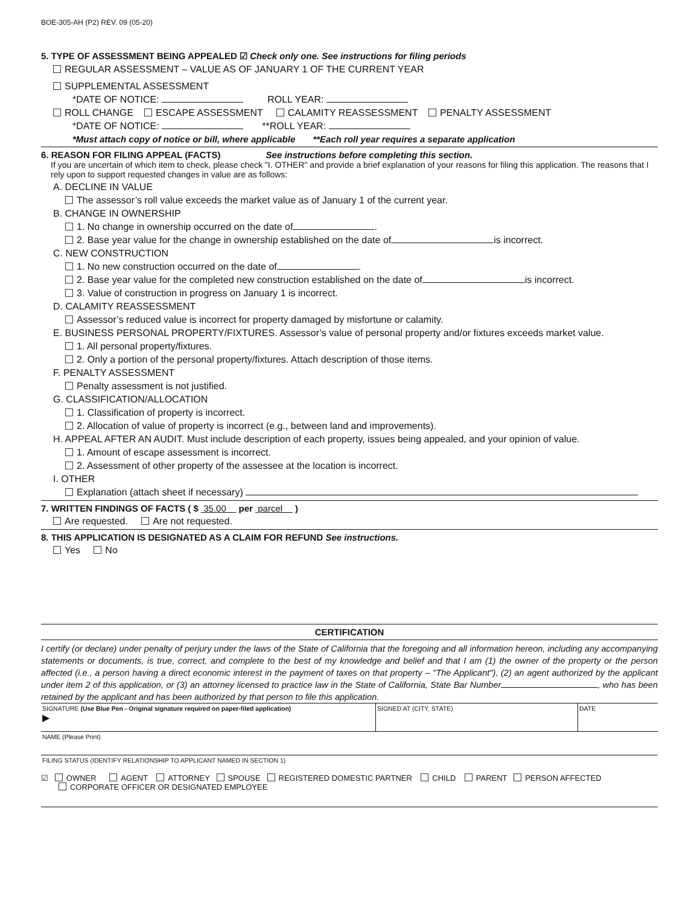BOE-305-AH (P2) REV. 09 (05-20)
5. TYPE OF ASSESSMENT BEING APPEALED ☑ Check only one. See instructions for filing periods
REGULAR ASSESSMENT – VALUE AS OF JANUARY 1 OF THE CURRENT YEAR
SUPPLEMENTAL ASSESSMENT
*DATE OF NOTICE: ROLL YEAR:
ROLL CHANGE ESCAPE ASSESSMENT CALAMITY REASSESSMENT PENALTY ASSESSMENT
*DATE OF NOTICE: **ROLL YEAR:
*Must attach copy of notice or bill, where applicable **Each roll year requires a separate application
6. REASON FOR FILING APPEAL (FACTS) See instructions before completing this section.
If you are uncertain of which item to check, please check "I. OTHER" and provide a brief explanation of your reasons for filing this application. The reasons that I rely upon to support requested changes in value are as follows:
A. DECLINE IN VALUE
The assessor’s roll value exceeds the market value as of January 1 of the current year.
B. CHANGE IN OWNERSHIP
1. No change in ownership occurred on the date of .
2. Base year value for the change in ownership established on the date of is incorrect.
C. NEW CONSTRUCTION
1. No new construction occurred on the date of .
2. Base year value for the completed new construction established on the date of is incorrect.
3. Value of construction in progress on January 1 is incorrect.
D. CALAMITY REASSESSMENT
Assessor’s reduced value is incorrect for property damaged by misfortune or calamity.
E. BUSINESS PERSONAL PROPERTY/FIXTURES. Assessor’s value of personal property and/or fixtures exceeds market value.
1. All personal property/fixtures.
2. Only a portion of the personal property/fixtures. Attach description of those items.
F. PENALTY ASSESSMENT
Penalty assessment is not justified.
G. CLASSIFICATION/ALLOCATION
1. Classification of property is incorrect.
2. Allocation of value of property is incorrect (e.g., between land and improvements).
H. APPEAL AFTER AN AUDIT. Must include description of each property, issues being appealed, and your opinion of value.
1. Amount of escape assessment is incorrect.
2. Assessment of other property of the assessee at the location is incorrect.
I. OTHER
Explanation (attach sheet if necessary)
7. WRITTEN FINDINGS OF FACTS ( $ 35.00 per parcel )
Are requested. Are not requested.
8. THIS APPLICATION IS DESIGNATED AS A CLAIM FOR REFUND See instructions.
Yes No
CERTIFICATION
I certify (or declare) under penalty of perjury under the laws of the State of California that the foregoing and all information hereon, including any accompanying statements or documents, is true, correct, and complete to the best of my knowledge and belief and that I am (1) the owner of the property or the person affected (i.e., a person having a direct economic interest in the payment of taxes on that property – "The Applicant"), (2) an agent authorized by the applicant under item 2 of this application, or (3) an attorney licensed to practice law in the State of California, State Bar Number , who has been retained by the applicant and has been authorized by that person to file this application.
SIGNATURE (Use Blue Pen - Original signature required on paper-filed application)
▶
SIGNED AT (CITY, STATE) DATE
NAME (Please Print)
FILING STATUS (IDENTIFY RELATIONSHIP TO APPLICANT NAMED IN SECTION 1)
☑ OWNER AGENT ATTORNEY SPOUSE REGISTERED DOMESTIC PARTNER CHILD PARENT PERSON AFFECTED
CORPORATE OFFICER OR DESIGNATED EMPLOYEE